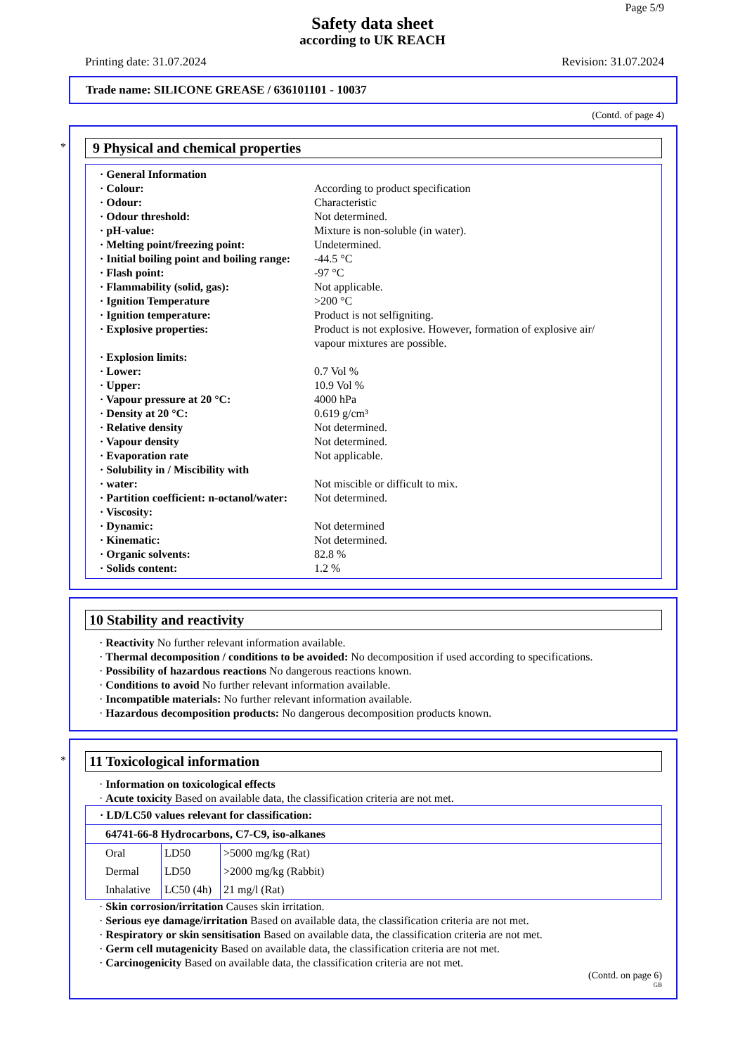Page 5/9
Safety data sheet
according to UK REACH
Printing date: 31.07.2024 Revision: 31.07.2024
Trade name: SILICONE GREASE / 636101101 - 10037
(Contd. of page 4)
*
9 Physical and chemical properties
| · General Information | |
| · Colour: | According to product specification |
| · Odour: | Characteristic |
| · Odour threshold: | Not determined. |
| · pH-value: | Mixture is non-soluble (in water). |
| · Melting point/freezing point: | Undetermined. |
| · Initial boiling point and boiling range: | -44.5 °C |
| · Flash point: | -97 °C |
| · Flammability (solid, gas): | Not applicable. |
| · Ignition Temperature | >200 °C |
| · Ignition temperature: | Product is not selfigniting. |
| · Explosive properties: | Product is not explosive. However, formation of explosive air/ vapour mixtures are possible. |
| · Explosion limits: | |
| · Lower: | 0.7 Vol % |
| · Upper: | 10.9 Vol % |
| · Vapour pressure at 20 °C: | 4000 hPa |
| · Density at 20 °C: | 0.619 g/cm³ |
| · Relative density | Not determined. |
| · Vapour density | Not determined. |
| · Evaporation rate | Not applicable. |
| · Solubility in / Miscibility with | |
| · water: | Not miscible or difficult to mix. |
| · Partition coefficient: n-octanol/water: | Not determined. |
| · Viscosity: | |
| · Dynamic: | Not determined |
| · Kinematic: | Not determined. |
| · Organic solvents: | 82.8 % |
| · Solids content: | 1.2 % |
10 Stability and reactivity
· Reactivity No further relevant information available.
· Thermal decomposition / conditions to be avoided: No decomposition if used according to specifications.
· Possibility of hazardous reactions No dangerous reactions known.
· Conditions to avoid No further relevant information available.
· Incompatible materials: No further relevant information available.
· Hazardous decomposition products: No dangerous decomposition products known.
*
11 Toxicological information
· Information on toxicological effects
· Acute toxicity Based on available data, the classification criteria are not met.
| · LD/LC50 values relevant for classification: | | |
| 64741-66-8 Hydrocarbons, C7-C9, iso-alkanes | | |
| Oral | LD50 | >5000 mg/kg (Rat) |
| Dermal | LD50 | >2000 mg/kg (Rabbit) |
| Inhalative | LC50 (4h) | 21 mg/l (Rat) |
· Skin corrosion/irritation Causes skin irritation.
· Serious eye damage/irritation Based on available data, the classification criteria are not met.
· Respiratory or skin sensitisation Based on available data, the classification criteria are not met.
· Germ cell mutagenicity Based on available data, the classification criteria are not met.
· Carcinogenicity Based on available data, the classification criteria are not met.
(Contd. on page 6)
GB